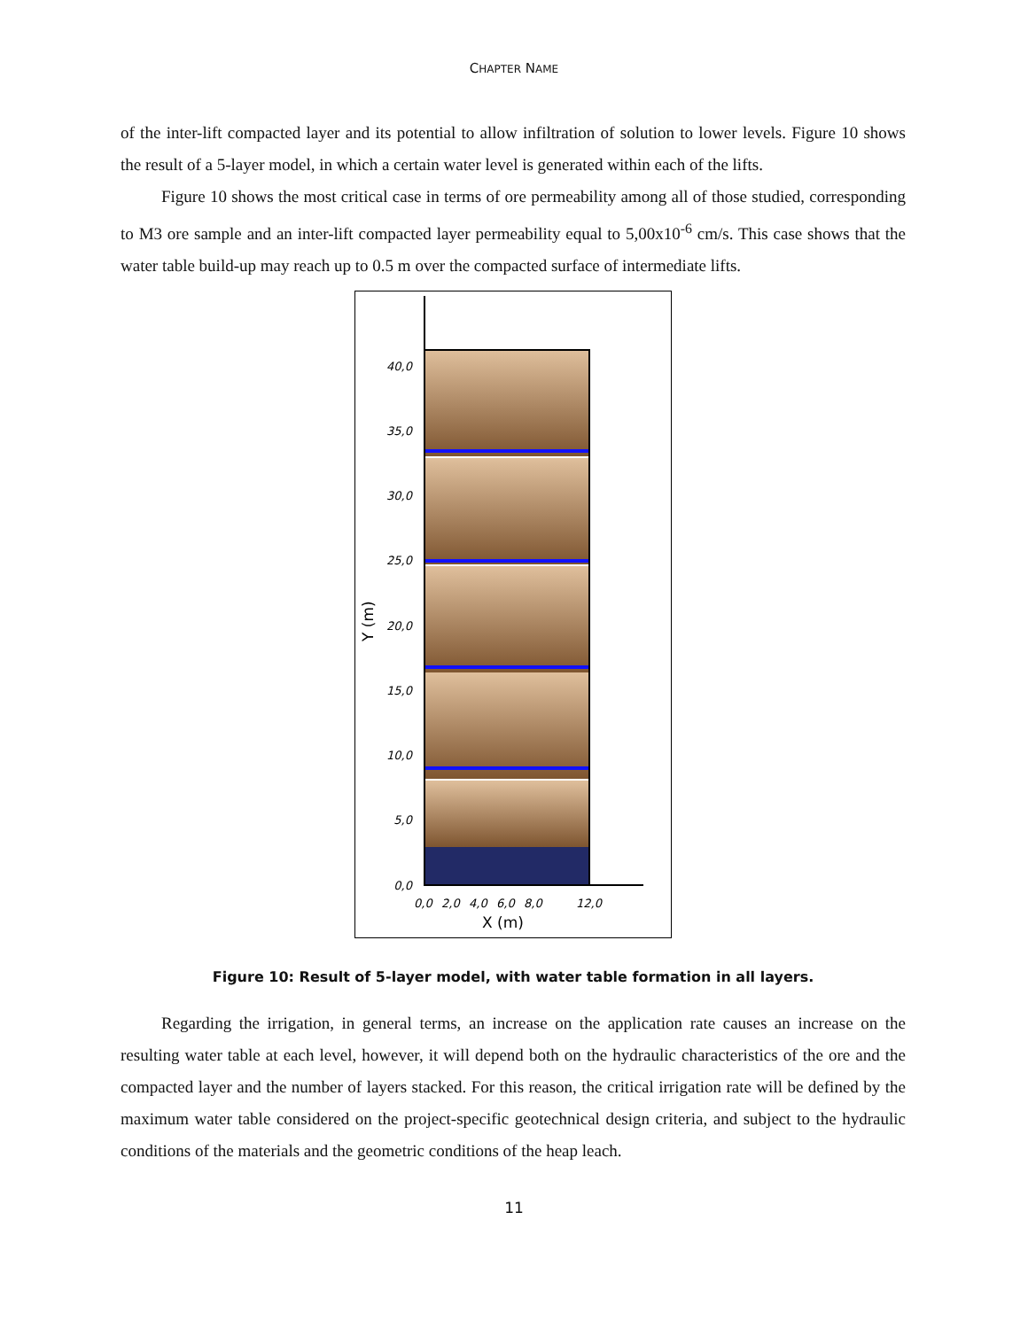CHAPTER NAME
of the inter-lift compacted layer and its potential to allow infiltration of solution to lower levels. Figure 10 shows the result of a 5-layer model, in which a certain water level is generated within each of the lifts.
Figure 10 shows the most critical case in terms of ore permeability among all of those studied, corresponding to M3 ore sample and an inter-lift compacted layer permeability equal to 5,00x10<sup>-6</sup> cm/s. This case shows that the water table build-up may reach up to 0.5 m over the compacted surface of intermediate lifts.
40,0
35,0
30,0
25,0
20,0
15,0
10,0
5,0
0,0
0,0
2,0
4,0
6,0
8,0
12,0
X (m)
Y (m)
Figure 10: Result of 5-layer model, with water table formation in all layers.
Regarding the irrigation, in general terms, an increase on the application rate causes an increase on the resulting water table at each level, however, it will depend both on the hydraulic characteristics of the ore and the compacted layer and the number of layers stacked. For this reason, the critical irrigation rate will be defined by the maximum water table considered on the project-specific geotechnical design criteria, and subject to the hydraulic conditions of the materials and the geometric conditions of the heap leach.
11